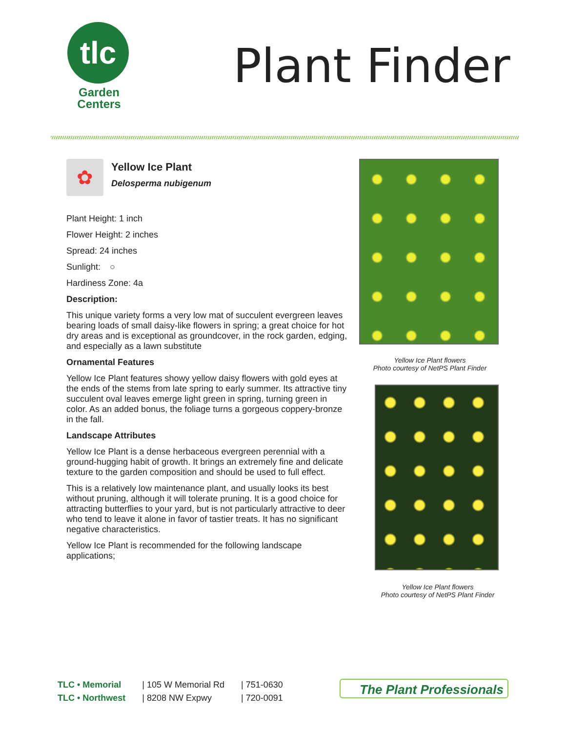tlc
Garden
Centers
Plant Finder
✿
Yellow Ice Plant
Delosperma nubigenum
Plant Height: 1 inch
Flower Height: 2 inches
Spread: 24 inches
Sunlight: ○
Hardiness Zone: 4a
Description:
This unique variety forms a very low mat of succulent evergreen leaves bearing loads of small daisy-like flowers in spring; a great choice for hot dry areas and is exceptional as groundcover, in the rock garden, edging, and especially as a lawn substitute
Ornamental Features
Yellow Ice Plant features showy yellow daisy flowers with gold eyes at the ends of the stems from late spring to early summer. Its attractive tiny succulent oval leaves emerge light green in spring, turning green in color. As an added bonus, the foliage turns a gorgeous coppery-bronze in the fall.
Landscape Attributes
Yellow Ice Plant is a dense herbaceous evergreen perennial with a ground-hugging habit of growth. It brings an extremely fine and delicate texture to the garden composition and should be used to full effect.
This is a relatively low maintenance plant, and usually looks its best without pruning, although it will tolerate pruning. It is a good choice for attracting butterflies to your yard, but is not particularly attractive to deer who tend to leave it alone in favor of tastier treats. It has no significant negative characteristics.
Yellow Ice Plant is recommended for the following landscape applications;
Yellow Ice Plant flowers
Photo courtesy of NetPS Plant Finder
Yellow Ice Plant flowers
Photo courtesy of NetPS Plant Finder
TLC • Memorial
TLC • Northwest
| 105 W Memorial Rd
| 8208 NW Expwy
| 751-0630
| 720-0091
The Plant Professionals